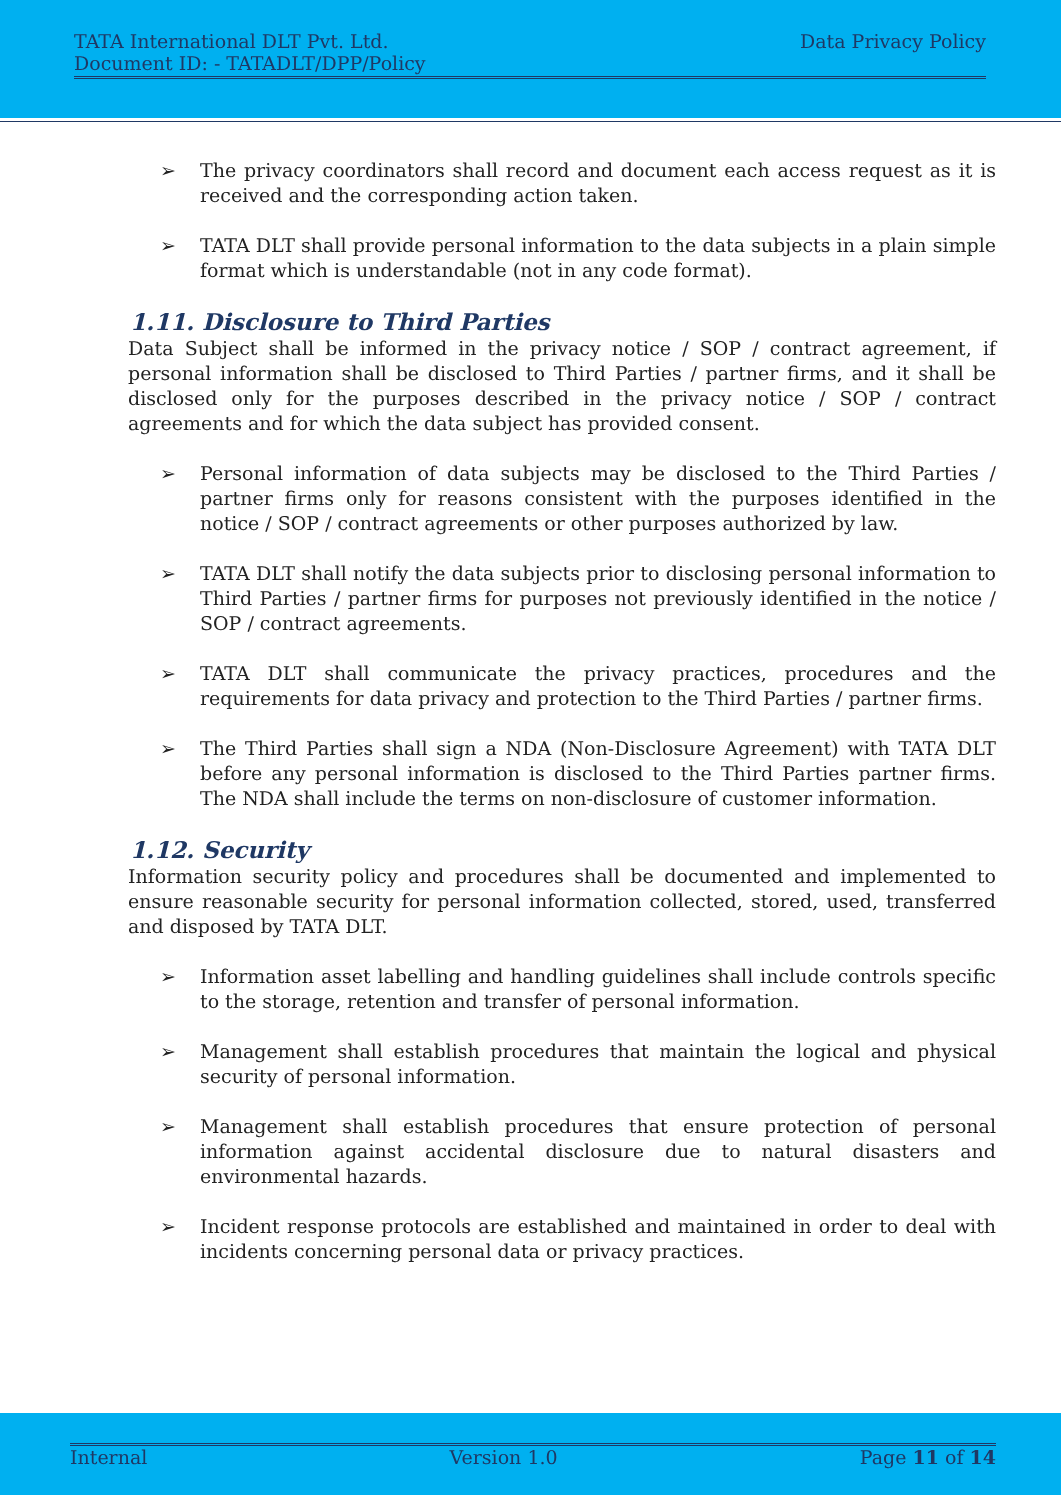TATA International DLT Pvt. Ltd.
Document ID: - TATADLT/DPP/Policy
Data Privacy Policy
➢ The privacy coordinators shall record and document each access request as it is received and the corresponding action taken.
➢ TATA DLT shall provide personal information to the data subjects in a plain simple format which is understandable (not in any code format).
1.11. Disclosure to Third Parties
Data Subject shall be informed in the privacy notice / SOP / contract agreement, if personal information shall be disclosed to Third Parties / partner firms, and it shall be disclosed only for the purposes described in the privacy notice / SOP / contract agreements and for which the data subject has provided consent.
➢ Personal information of data subjects may be disclosed to the Third Parties / partner firms only for reasons consistent with the purposes identified in the notice / SOP / contract agreements or other purposes authorized by law.
➢ TATA DLT shall notify the data subjects prior to disclosing personal information to Third Parties / partner firms for purposes not previously identified in the notice / SOP / contract agreements.
➢ TATA DLT shall communicate the privacy practices, procedures and the requirements for data privacy and protection to the Third Parties / partner firms.
➢ The Third Parties shall sign a NDA (Non-Disclosure Agreement) with TATA DLT before any personal information is disclosed to the Third Parties partner firms. The NDA shall include the terms on non-disclosure of customer information.
1.12. Security
Information security policy and procedures shall be documented and implemented to ensure reasonable security for personal information collected, stored, used, transferred and disposed by TATA DLT.
➢ Information asset labelling and handling guidelines shall include controls specific to the storage, retention and transfer of personal information.
➢ Management shall establish procedures that maintain the logical and physical security of personal information.
➢ Management shall establish procedures that ensure protection of personal information against accidental disclosure due to natural disasters and environmental hazards.
➢ Incident response protocols are established and maintained in order to deal with incidents concerning personal data or privacy practices.
Internal Version 1.0 Page 11 of 14